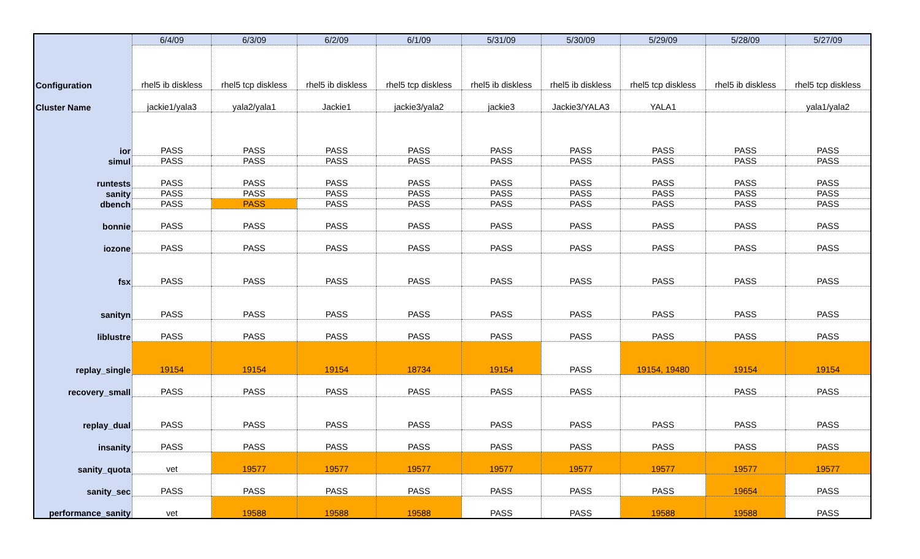| | 6/4/09 | 6/3/09 | 6/2/09 | 6/1/09 | 5/31/09 | 5/30/09 | 5/29/09 | 5/28/09 | 5/27/09 |
| --- | --- | --- | --- | --- | --- | --- | --- | --- | --- |
| Configuration | rhel5 ib diskless | rhel5 tcp diskless | rhel5 ib diskless | rhel5 tcp diskless | rhel5 ib diskless | rhel5 ib diskless | rhel5 tcp diskless | rhel5 ib diskless | rhel5 tcp diskless |
| Cluster Name | jackie1/yala3 | yala2/yala1 | Jackie1 | jackie3/yala2 | jackie3 | Jackie3/YALA3 | YALA1 | | yala1/yala2 |
| ior | PASS | PASS | PASS | PASS | PASS | PASS | PASS | PASS | PASS |
| simul | PASS | PASS | PASS | PASS | PASS | PASS | PASS | PASS | PASS |
| runtests | PASS | PASS | PASS | PASS | PASS | PASS | PASS | PASS | PASS |
| sanity | PASS | PASS | PASS | PASS | PASS | PASS | PASS | PASS | PASS |
| dbench | PASS | PASS | PASS | PASS | PASS | PASS | PASS | PASS | PASS |
| bonnie | PASS | PASS | PASS | PASS | PASS | PASS | PASS | PASS | PASS |
| iozone | PASS | PASS | PASS | PASS | PASS | PASS | PASS | PASS | PASS |
| fsx | PASS | PASS | PASS | PASS | PASS | PASS | PASS | PASS | PASS |
| sanityn | PASS | PASS | PASS | PASS | PASS | PASS | PASS | PASS | PASS |
| liblustre | PASS | PASS | PASS | PASS | PASS | PASS | PASS | PASS | PASS |
| replay_single | 19154 | 19154 | 19154 | 18734 | 19154 | PASS | 19154, 19480 | 19154 | 19154 |
| recovery_small | PASS | PASS | PASS | PASS | PASS | PASS | | PASS | PASS |
| replay_dual | PASS | PASS | PASS | PASS | PASS | PASS | PASS | PASS | PASS |
| insanity | PASS | PASS | PASS | PASS | PASS | PASS | PASS | PASS | PASS |
| sanity_quota | vet | 19577 | 19577 | 19577 | 19577 | 19577 | 19577 | 19577 | 19577 |
| sanity_sec | PASS | PASS | PASS | PASS | PASS | PASS | PASS | 19654 | PASS |
| performance_sanity | vet | 19588 | 19588 | 19588 | PASS | PASS | 19588 | 19588 | PASS |